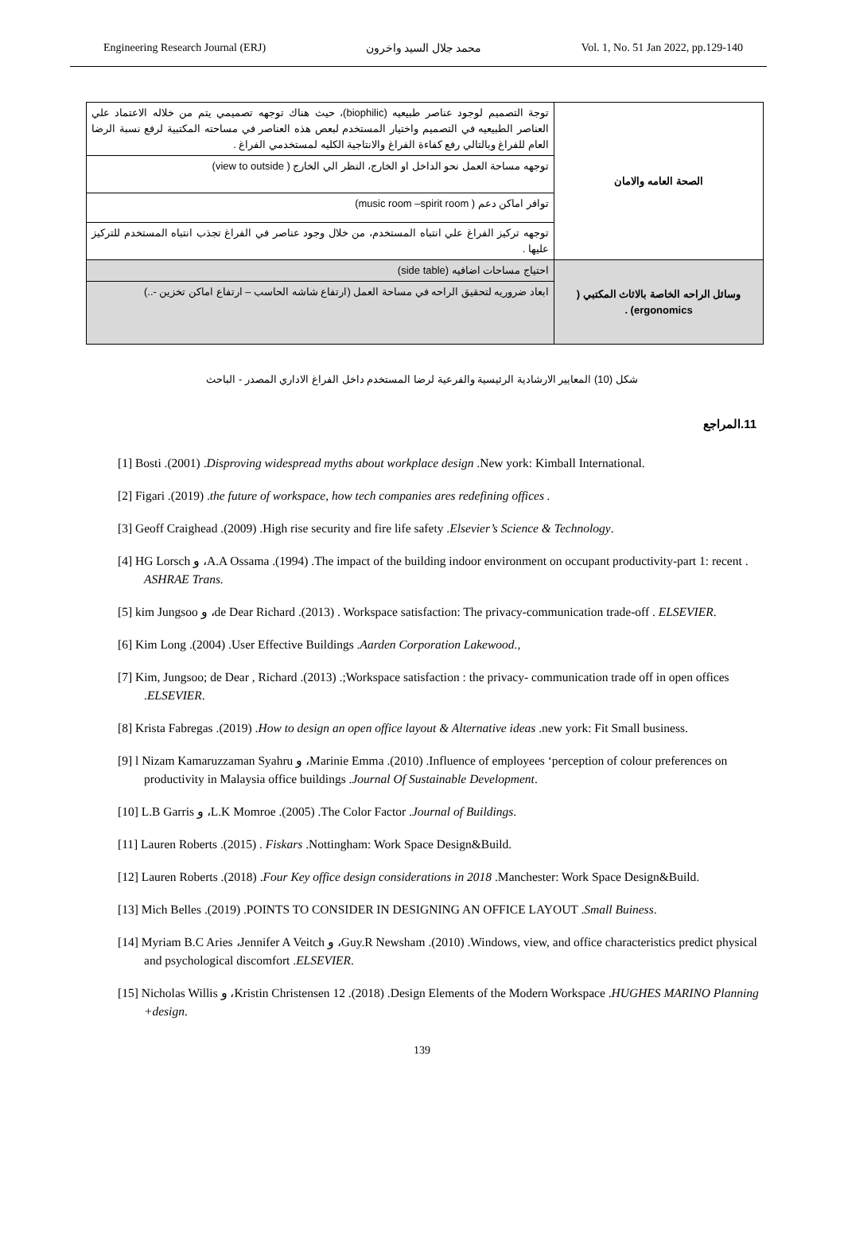Engineering Research Journal (ERJ) محمد جلال السيد واخرون Vol. 1, No. 51 Jan 2022, pp.129-140
| الصحة العامه والامان | توجة التصميم لوجود عناصر طبيعيه (biophilic)، حيث هناك توجهه تصميمي يتم من خلاله الاعتماد علي العناصر الطبيعيه في التصميم واختيار المستخدم لبعص هذه العناصر في مساحته المكتبية لرفع نسبة الرضا العام للفراغ وبالتالي رفع كفاءة الفراغ والانتاجية الكليه لمستخدمي الفراغ . |
| | توجهه مساحة العمل نحو الداخل او الخارج، النظر الي الخارج ( view to outside) |
| | توافر اماكن دعم ( music room –spirit room) |
| | توجهه تركيز الفراغ علي انتباه المستخدم، من خلال وجود عناصر في الفراغ تجذب انتباه المستخدم للتركيز عليها . |
| وسائل الراحه الخاصة بالاثاث المكتبي ( ergonomics) . | احتياج مساحات اضافيه (side table) |
| | ابعاد ضروريه لتحقيق الراحه في مساحة العمل (ارتفاع شاشه الحاسب – ارتفاع اماكن تخزين -..) |
شكل (10) المعايير الارشادية الرئيسية والفرعية لرضا المستخدم داخل الفراغ الاداري المصدر - الباحث
11.المراجع
[1] Bosti .(2001) .Disproving widespread myths about workplace design .New york: Kimball International.
[2] Figari .(2019) .the future of workspace, how tech companies ares redefining offices .
[3] Geoff Craighead .(2009) .High rise security and fire life safety .Elsevier’s Science & Technology.
[4] HG Lorsch و ،A.A Ossama .(1994) .The impact of the building indoor environment on occupant productivity-part 1: recent . ASHRAE Trans.
[5] kim Jungsoo و ،de Dear Richard .(2013) . Workspace satisfaction: The privacy-communication trade-off . ELSEVIER.
[6] Kim Long .(2004) .User Effective Buildings .Aarden Corporation Lakewood.,
[7] Kim, Jungsoo; de Dear , Richard .(2013) .;Workspace satisfaction : the privacy- communication trade off in open offices .ELSEVIER.
[8] Krista Fabregas .(2019) .How to design an open office layout & Alternative ideas .new york: Fit Small business.
[9] l Nizam Kamaruzzaman Syahru و ،Marinie Emma .(2010) .Influence of employees ‘perception of colour preferences on productivity in Malaysia office buildings .Journal Of Sustainable Development.
[10] L.B Garris و ،L.K Momroe .(2005) .The Color Factor .Journal of Buildings.
[11] Lauren Roberts .(2015) . Fiskars .Nottingham: Work Space Design&Build.
[12] Lauren Roberts .(2018) .Four Key office design considerations in 2018 .Manchester: Work Space Design&Build.
[13] Mich Belles .(2019) .POINTS TO CONSIDER IN DESIGNING AN OFFICE LAYOUT .Small Buiness.
[14] Myriam B.C Aries ،Jennifer A Veitch و ،Guy.R Newsham .(2010) .Windows, view, and office characteristics predict physical and psychological discomfort .ELSEVIER.
[15] Nicholas Willis و ،Kristin Christensen 12 .(2018) .Design Elements of the Modern Workspace .HUGHES MARINO Planning +design.
139